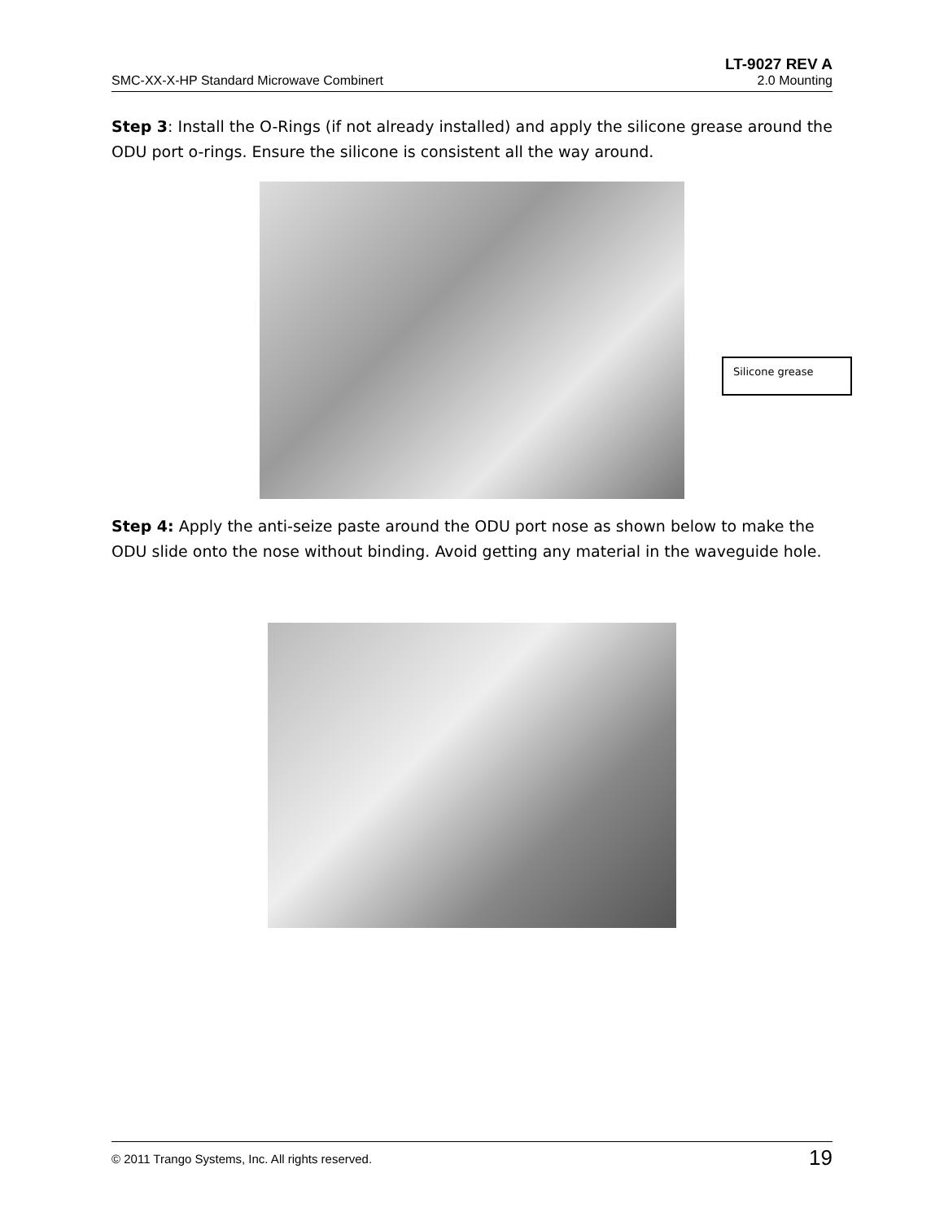LT-9027 REV A
SMC-XX-X-HP Standard Microwave Combinert 2.0 Mounting
Step 3: Install the O-Rings (if not already installed) and apply the silicone grease around the ODU port o-rings. Ensure the silicone is consistent all the way around.
Silicone grease
Step 4: Apply the anti-seize paste around the ODU port nose as shown below to make the ODU slide onto the nose without binding. Avoid getting any material in the waveguide hole.
© 2011 Trango Systems, Inc. All rights reserved. 19